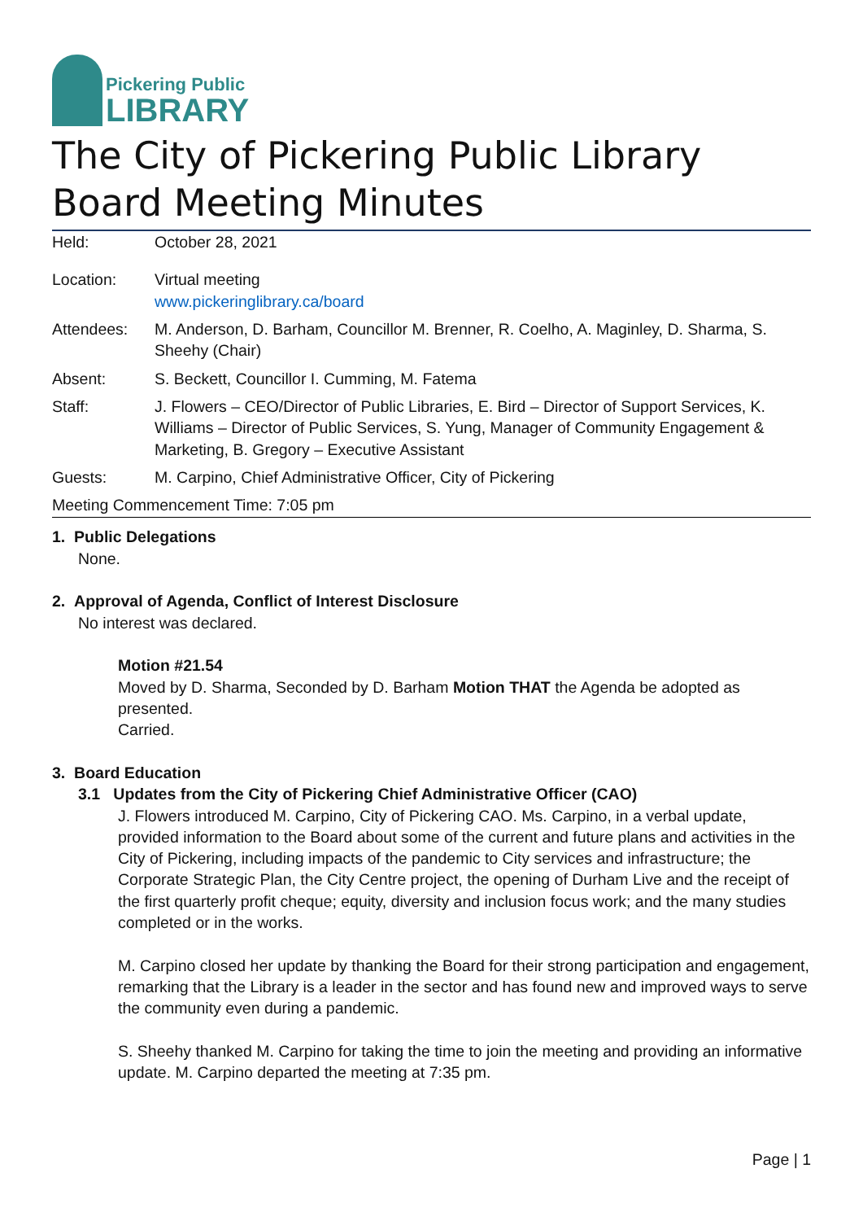Pickering Public
LIBRARY
The City of Pickering Public Library Board Meeting Minutes
| Held: | October 28, 2021 |
| Location: | Virtual meeting www.pickeringlibrary.ca/board |
| Attendees: | M. Anderson, D. Barham, Councillor M. Brenner, R. Coelho, A. Maginley, D. Sharma, S. Sheehy (Chair) |
| Absent: | S. Beckett, Councillor I. Cumming, M. Fatema |
| Staff: | J. Flowers – CEO/Director of Public Libraries, E. Bird – Director of Support Services, K. Williams – Director of Public Services, S. Yung, Manager of Community Engagement & Marketing, B. Gregory – Executive Assistant |
| Guests: | M. Carpino, Chief Administrative Officer, City of Pickering |
Meeting Commencement Time: 7:05 pm
1. Public Delegations
None.
2. Approval of Agenda, Conflict of Interest Disclosure
No interest was declared.
Motion #21.54
Moved by D. Sharma, Seconded by D. Barham Motion THAT the Agenda be adopted as presented.
Carried.
3. Board Education
3.1 Updates from the City of Pickering Chief Administrative Officer (CAO)
J. Flowers introduced M. Carpino, City of Pickering CAO. Ms. Carpino, in a verbal update, provided information to the Board about some of the current and future plans and activities in the City of Pickering, including impacts of the pandemic to City services and infrastructure; the Corporate Strategic Plan, the City Centre project, the opening of Durham Live and the receipt of the first quarterly profit cheque; equity, diversity and inclusion focus work; and the many studies completed or in the works.
M. Carpino closed her update by thanking the Board for their strong participation and engagement, remarking that the Library is a leader in the sector and has found new and improved ways to serve the community even during a pandemic.
S. Sheehy thanked M. Carpino for taking the time to join the meeting and providing an informative update. M. Carpino departed the meeting at 7:35 pm.
Page | 1